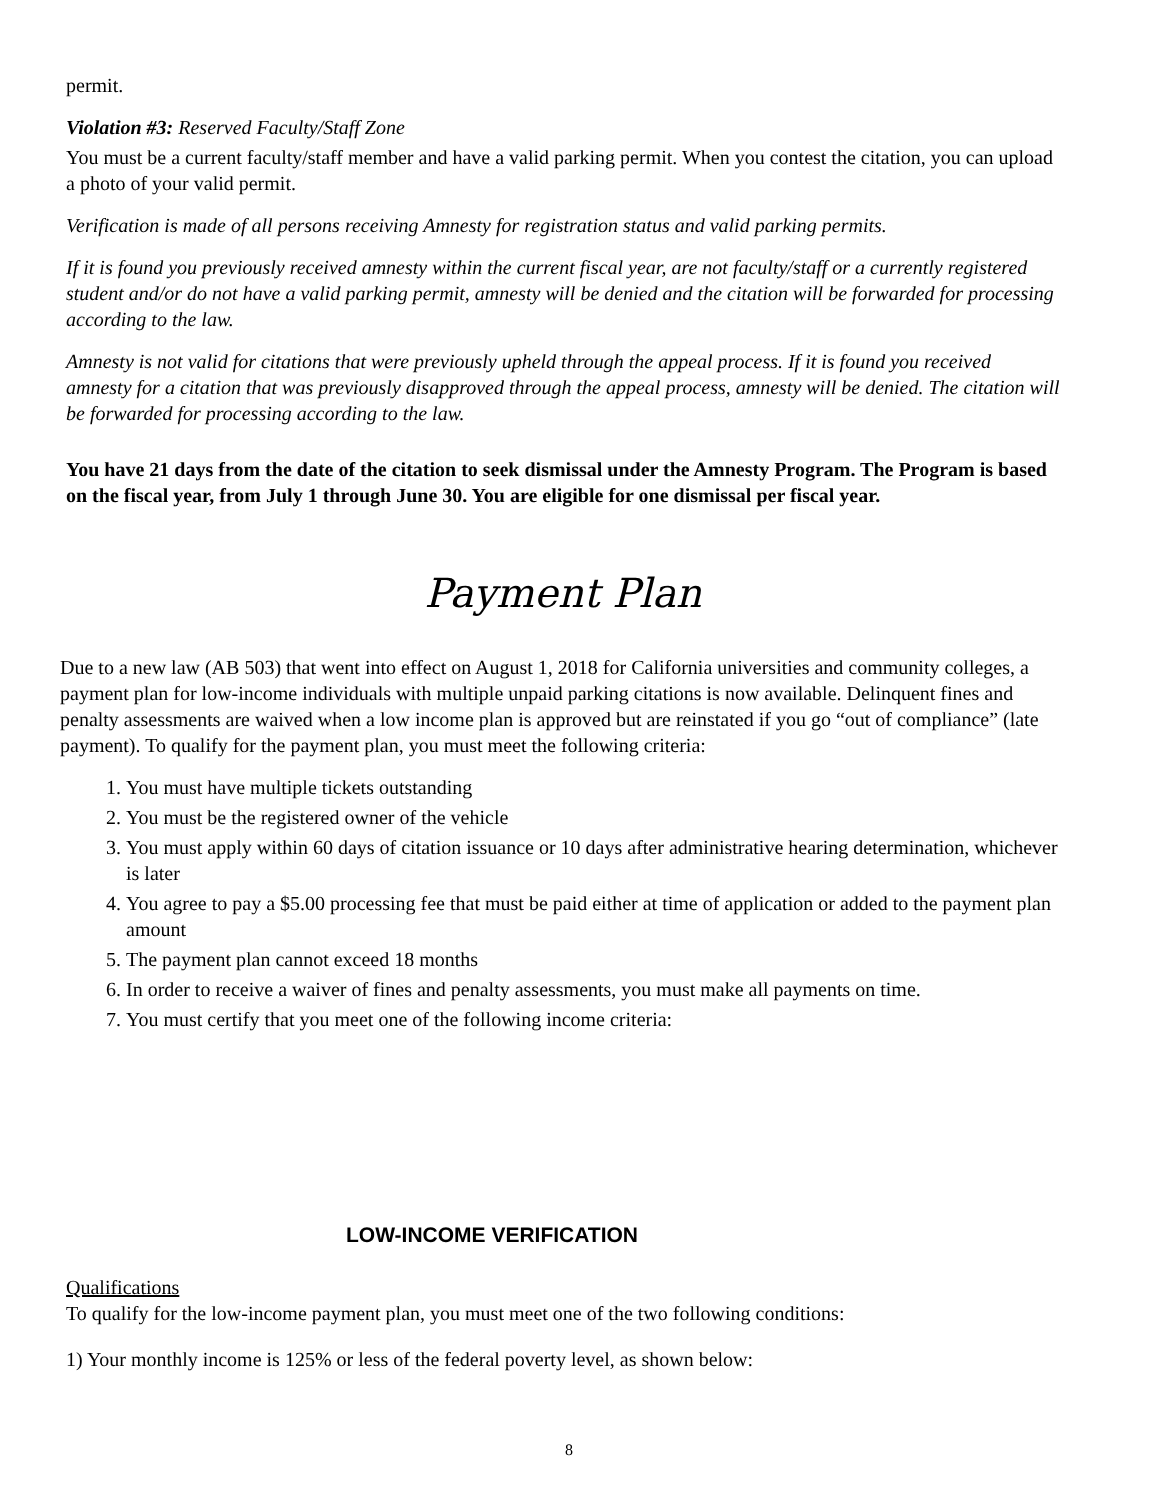permit.
Violation #3: Reserved Faculty/Staff Zone
You must be a current faculty/staff member and have a valid parking permit. When you contest the citation, you can upload a photo of your valid permit.
Verification is made of all persons receiving Amnesty for registration status and valid parking permits.
If it is found you previously received amnesty within the current fiscal year, are not faculty/staff or a currently registered student and/or do not have a valid parking permit, amnesty will be denied and the citation will be forwarded for processing according to the law.
Amnesty is not valid for citations that were previously upheld through the appeal process. If it is found you received amnesty for a citation that was previously disapproved through the appeal process, amnesty will be denied. The citation will be forwarded for processing according to the law.
You have 21 days from the date of the citation to seek dismissal under the Amnesty Program. The Program is based on the fiscal year, from July 1 through June 30. You are eligible for one dismissal per fiscal year.
Payment Plan
Due to a new law (AB 503) that went into effect on August 1, 2018 for California universities and community colleges, a payment plan for low-income individuals with multiple unpaid parking citations is now available. Delinquent fines and penalty assessments are waived when a low income plan is approved but are reinstated if you go “out of compliance” (late payment). To qualify for the payment plan, you must meet the following criteria:
1. You must have multiple tickets outstanding
2. You must be the registered owner of the vehicle
3. You must apply within 60 days of citation issuance or 10 days after administrative hearing determination, whichever is later
4. You agree to pay a $5.00 processing fee that must be paid either at time of application or added to the payment plan amount
5. The payment plan cannot exceed 18 months
6. In order to receive a waiver of fines and penalty assessments, you must make all payments on time.
7. You must certify that you meet one of the following income criteria:
LOW-INCOME VERIFICATION
Qualifications
To qualify for the low-income payment plan, you must meet one of the two following conditions:
1) Your monthly income is 125% or less of the federal poverty level, as shown below:
8